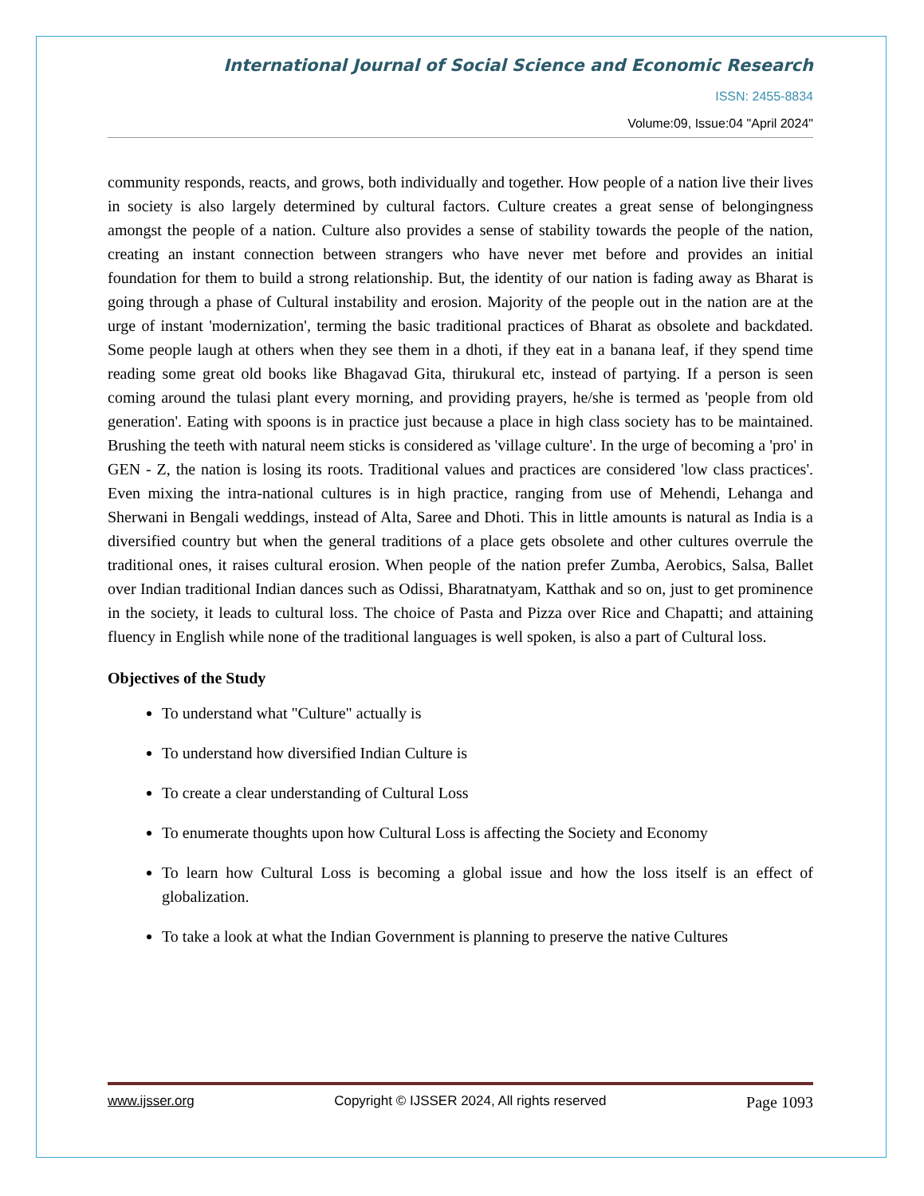International Journal of Social Science and Economic Research
ISSN: 2455-8834
Volume:09, Issue:04 "April 2024"
community responds, reacts, and grows, both individually and together. How people of a nation live their lives in society is also largely determined by cultural factors. Culture creates a great sense of belongingness amongst the people of a nation. Culture also provides a sense of stability towards the people of the nation, creating an instant connection between strangers who have never met before and provides an initial foundation for them to build a strong relationship. But, the identity of our nation is fading away as Bharat is going through a phase of Cultural instability and erosion. Majority of the people out in the nation are at the urge of instant 'modernization', terming the basic traditional practices of Bharat as obsolete and backdated. Some people laugh at others when they see them in a dhoti, if they eat in a banana leaf, if they spend time reading some great old books like Bhagavad Gita, thirukural etc, instead of partying. If a person is seen coming around the tulasi plant every morning, and providing prayers, he/she is termed as 'people from old generation'. Eating with spoons is in practice just because a place in high class society has to be maintained. Brushing the teeth with natural neem sticks is considered as 'village culture'. In the urge of becoming a 'pro' in GEN - Z, the nation is losing its roots. Traditional values and practices are considered 'low class practices'. Even mixing the intra-national cultures is in high practice, ranging from use of Mehendi, Lehanga and Sherwani in Bengali weddings, instead of Alta, Saree and Dhoti. This in little amounts is natural as India is a diversified country but when the general traditions of a place gets obsolete and other cultures overrule the traditional ones, it raises cultural erosion. When people of the nation prefer Zumba, Aerobics, Salsa, Ballet over Indian traditional Indian dances such as Odissi, Bharatnatyam, Katthak and so on, just to get prominence in the society, it leads to cultural loss. The choice of Pasta and Pizza over Rice and Chapatti; and attaining fluency in English while none of the traditional languages is well spoken, is also a part of Cultural loss.
Objectives of the Study
To understand what "Culture" actually is
To understand how diversified Indian Culture is
To create a clear understanding of Cultural Loss
To enumerate thoughts upon how Cultural Loss is affecting the Society and Economy
To learn how Cultural Loss is becoming a global issue and how the loss itself is an effect of globalization.
To take a look at what the Indian Government is planning to preserve the native Cultures
www.ijsser.org Copyright © IJSSER 2024, All rights reserved Page 1093